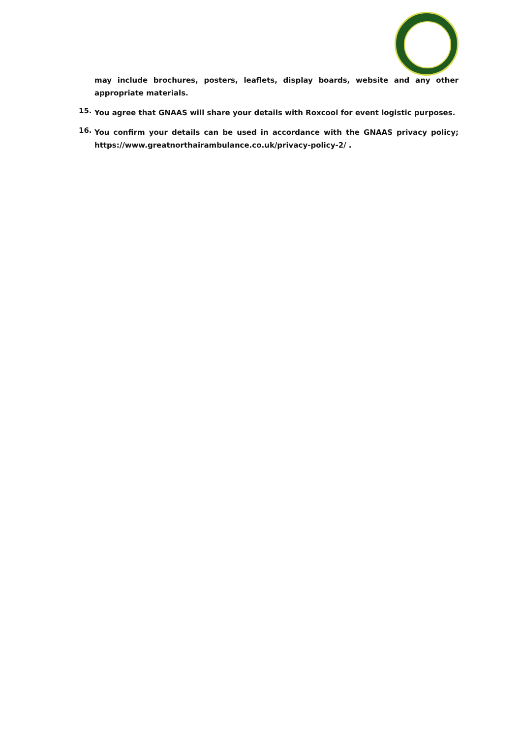may include brochures, posters, leaflets, display boards, website and any other appropriate materials.
15.
You agree that GNAAS will share your details with Roxcool for event logistic purposes.
16.
You confirm your details can be used in accordance with the GNAAS privacy policy; https://www.greatnorthairambulance.co.uk/privacy-policy-2/ .